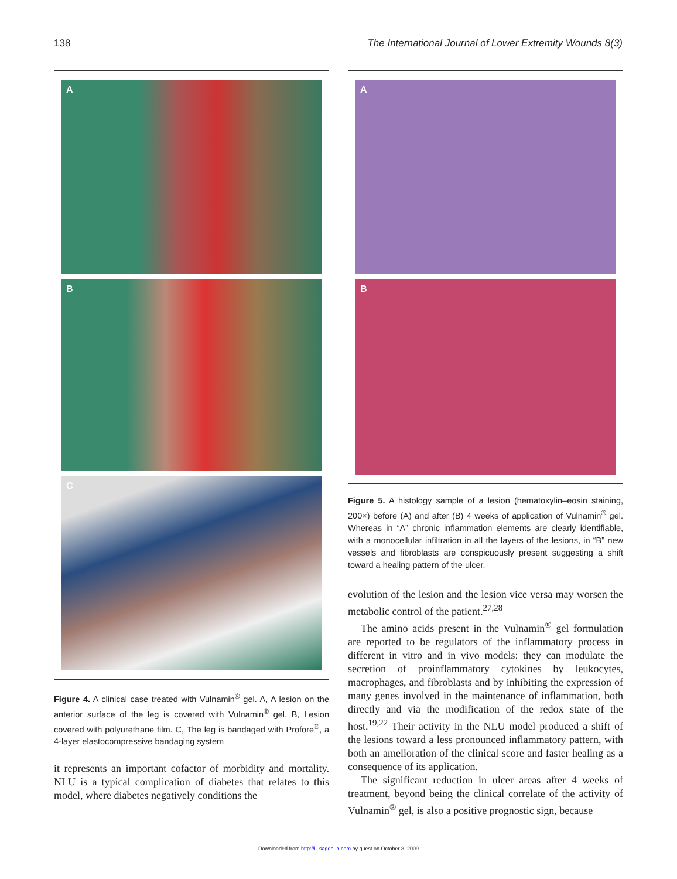138 The International Journal of Lower Extremity Wounds 8(3)
A
B
C
Figure 4. A clinical case treated with Vulnamin<sup>®</sup> gel. A, A lesion on the anterior surface of the leg is covered with Vulnamin<sup>®</sup> gel. B, Lesion covered with polyurethane film. C, The leg is bandaged with Profore<sup>®</sup>, a 4-layer elastocompressive bandaging system
it represents an important cofactor of morbidity and mortality. NLU is a typical complication of diabetes that relates to this model, where diabetes negatively conditions the
A
B
Figure 5. A histology sample of a lesion (hematoxylin–eosin staining, 200×) before (A) and after (B) 4 weeks of application of Vulnamin<sup>®</sup> gel. Whereas in “A” chronic inflammation elements are clearly identifiable, with a monocellular infiltration in all the layers of the lesions, in “B” new vessels and fibroblasts are conspicuously present suggesting a shift toward a healing pattern of the ulcer.
evolution of the lesion and the lesion vice versa may worsen the metabolic control of the patient.<sup>27,28</sup>
The amino acids present in the Vulnamin<sup>®</sup> gel formulation are reported to be regulators of the inflammatory process in different in vitro and in vivo models: they can modulate the secretion of proinflammatory cytokines by leukocytes, macrophages, and fibroblasts and by inhibiting the expression of many genes involved in the maintenance of inflammation, both directly and via the modification of the redox state of the host.<sup>19,22</sup> Their activity in the NLU model produced a shift of the lesions toward a less pronounced inflammatory pattern, with both an amelioration of the clinical score and faster healing as a consequence of its application.
The significant reduction in ulcer areas after 4 weeks of treatment, beyond being the clinical correlate of the activity of Vulnamin<sup>®</sup> gel, is also a positive prognostic sign, because
Downloaded from http://ijl.sagepub.com by guest on October 8, 2009